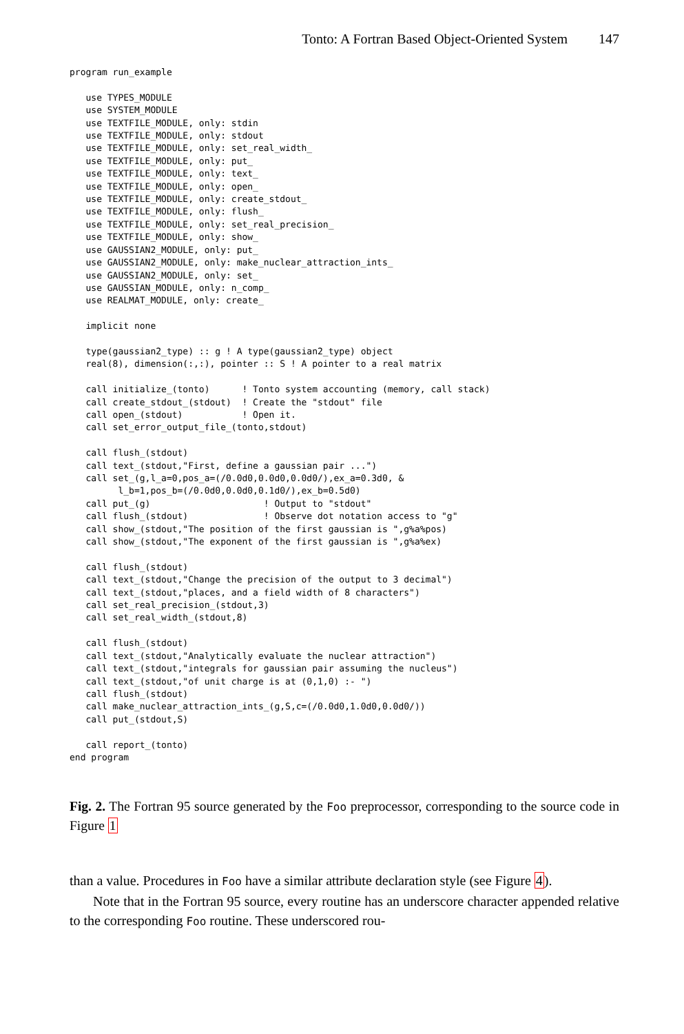Tonto: A Fortran Based Object-Oriented System 147
program run_example

   use TYPES_MODULE
   use SYSTEM_MODULE
   use TEXTFILE_MODULE, only: stdin
   use TEXTFILE_MODULE, only: stdout
   use TEXTFILE_MODULE, only: set_real_width_
   use TEXTFILE_MODULE, only: put_
   use TEXTFILE_MODULE, only: text_
   use TEXTFILE_MODULE, only: open_
   use TEXTFILE_MODULE, only: create_stdout_
   use TEXTFILE_MODULE, only: flush_
   use TEXTFILE_MODULE, only: set_real_precision_
   use TEXTFILE_MODULE, only: show_
   use GAUSSIAN2_MODULE, only: put_
   use GAUSSIAN2_MODULE, only: make_nuclear_attraction_ints_
   use GAUSSIAN2_MODULE, only: set_
   use GAUSSIAN_MODULE, only: n_comp_
   use REALMAT_MODULE, only: create_

   implicit none

   type(gaussian2_type) :: g ! A type(gaussian2_type) object
   real(8), dimension(:,:), pointer :: S ! A pointer to a real matrix

   call initialize_(tonto)      ! Tonto system accounting (memory, call stack)
   call create_stdout_(stdout)  ! Create the "stdout" file
   call open_(stdout)           ! Open it.
   call set_error_output_file_(tonto,stdout)

   call flush_(stdout)
   call text_(stdout,"First, define a gaussian pair ...")
   call set_(g,l_a=0,pos_a=(/0.0d0,0.0d0,0.0d0/),ex_a=0.3d0, &
         l_b=1,pos_b=(/0.0d0,0.0d0,0.1d0/),ex_b=0.5d0)
   call put_(g)                     ! Output to "stdout"
   call flush_(stdout)              ! Observe dot notation access to "g"
   call show_(stdout,"The position of the first gaussian is ",g%a%pos)
   call show_(stdout,"The exponent of the first gaussian is ",g%a%ex)

   call flush_(stdout)
   call text_(stdout,"Change the precision of the output to 3 decimal")
   call text_(stdout,"places, and a field width of 8 characters")
   call set_real_precision_(stdout,3)
   call set_real_width_(stdout,8)

   call flush_(stdout)
   call text_(stdout,"Analytically evaluate the nuclear attraction")
   call text_(stdout,"integrals for gaussian pair assuming the nucleus")
   call text_(stdout,"of unit charge is at (0,1,0) :- ")
   call flush_(stdout)
   call make_nuclear_attraction_ints_(g,S,c=(/0.0d0,1.0d0,0.0d0/))
   call put_(stdout,S)

   call report_(tonto)
end program
Fig. 2. The Fortran 95 source generated by the Foo preprocessor, corresponding to the source code in Figure 1
than a value. Procedures in Foo have a similar attribute declaration style (see Figure 4).
Note that in the Fortran 95 source, every routine has an underscore character appended relative to the corresponding Foo routine. These underscored rou-